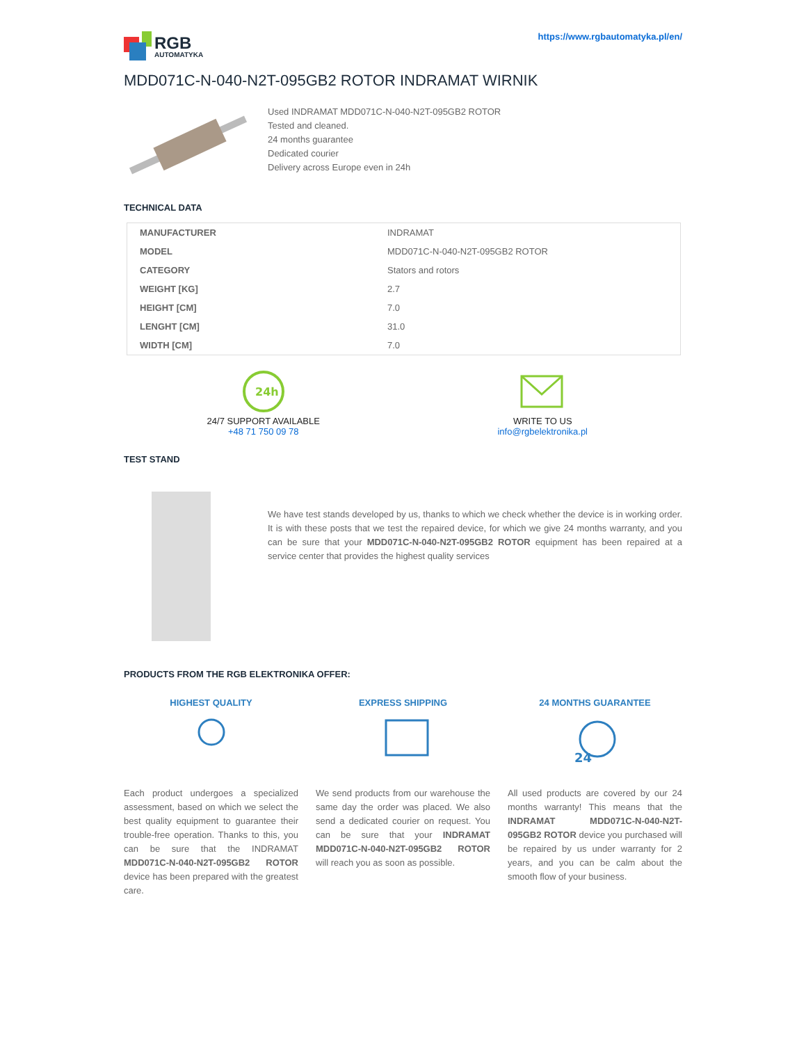RGB
AUTOMATYKA
https://www.rgbautomatyka.pl/en/
MDD071C-N-040-N2T-095GB2 ROTOR INDRAMAT WIRNIK
Used INDRAMAT MDD071C-N-040-N2T-095GB2 ROTOR
Tested and cleaned.
24 months guarantee
Dedicated courier
Delivery across Europe even in 24h
TECHNICAL DATA
| MANUFACTURER | INDRAMAT |
| MODEL | MDD071C-N-040-N2T-095GB2 ROTOR |
| CATEGORY | Stators and rotors |
| WEIGHT [KG] | 2.7 |
| HEIGHT [CM] | 7.0 |
| LENGHT [CM] | 31.0 |
| WIDTH [CM] | 7.0 |
24h
24/7 SUPPORT AVAILABLE
+48 71 750 09 78
WRITE TO US
info@rgbelektronika.pl
TEST STAND
We have test stands developed by us, thanks to which we check whether the device is in working order. It is with these posts that we test the repaired device, for which we give 24 months warranty, and you can be sure that your MDD071C-N-040-N2T-095GB2 ROTOR equipment has been repaired at a service center that provides the highest quality services
PRODUCTS FROM THE RGB ELEKTRONIKA OFFER:
HIGHEST QUALITY
Each product undergoes a specialized assessment, based on which we select the best quality equipment to guarantee their trouble-free operation. Thanks to this, you can be sure that the INDRAMAT MDD071C-N-040-N2T-095GB2 ROTOR device has been prepared with the greatest care.
EXPRESS SHIPPING
We send products from our warehouse the same day the order was placed. We also send a dedicated courier on request. You can be sure that your INDRAMAT MDD071C-N-040-N2T-095GB2 ROTOR will reach you as soon as possible.
24 MONTHS GUARANTEE
24
All used products are covered by our 24 months warranty! This means that the INDRAMAT MDD071C-N-040-N2T-095GB2 ROTOR device you purchased will be repaired by us under warranty for 2 years, and you can be calm about the smooth flow of your business.